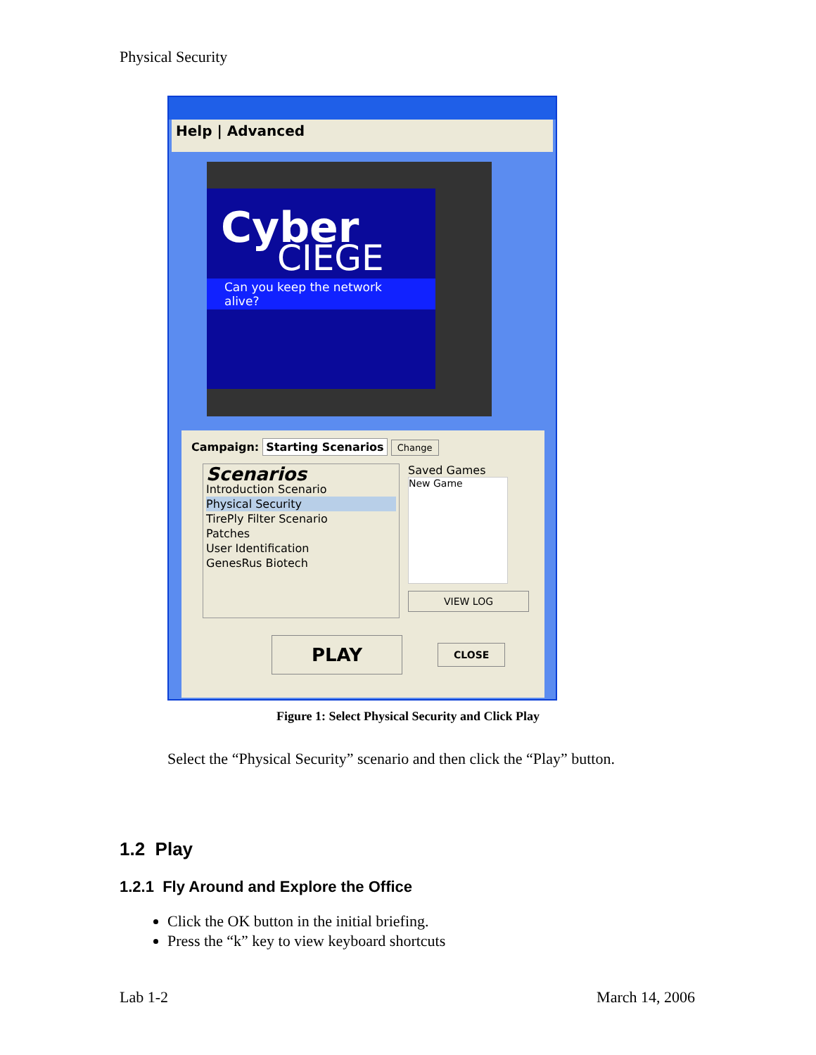Physical Security
Help | Advanced
Cyber
CIEGE
Can you keep the network alive?
Campaign: Starting Scenarios Change
Scenarios
Introduction Scenario
Physical Security
TirePly Filter Scenario
Patches
User Identification
GenesRus Biotech
Saved Games
New Game
VIEW LOG
PLAY CLOSE
Figure 1: Select Physical Security and Click Play
Select the “Physical Security” scenario and then click the “Play” button.
1.2 Play
1.2.1 Fly Around and Explore the Office
Click the OK button in the initial briefing.
Press the “k” key to view keyboard shortcuts
Lab 1-2 March 14, 2006